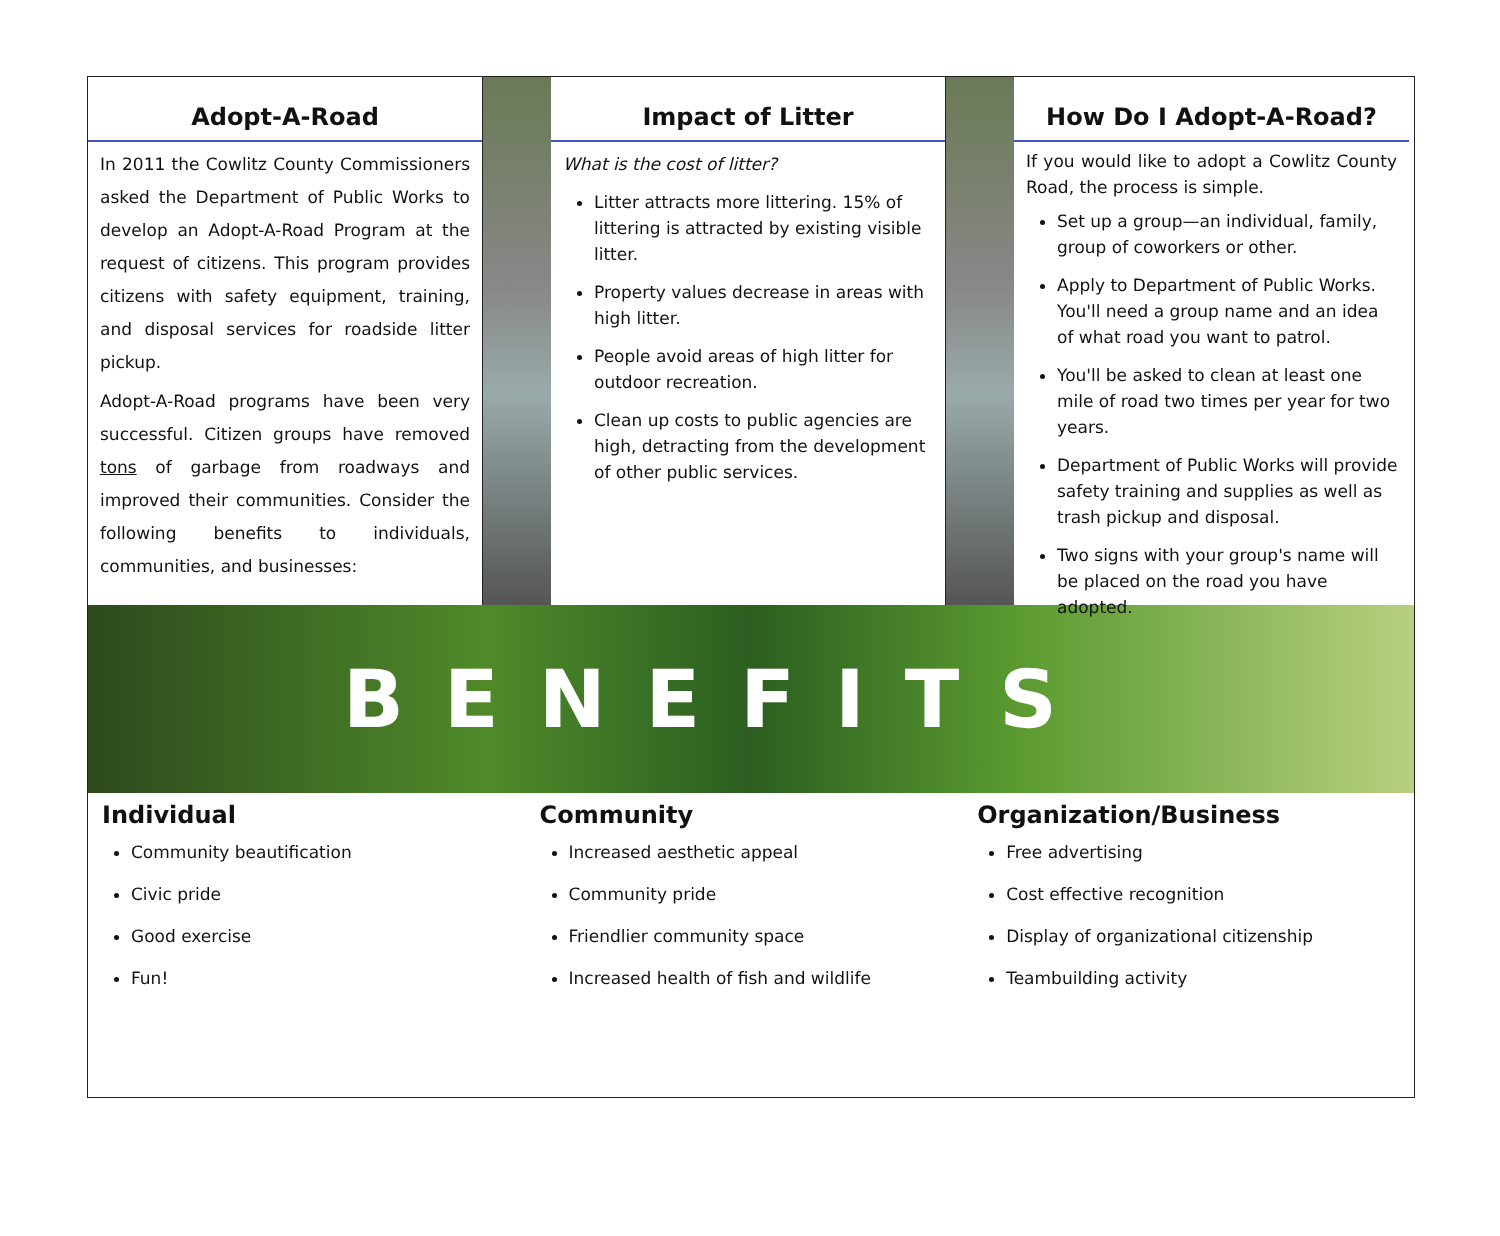Adopt-A-Road
In 2011 the Cowlitz County Commissioners asked the Department of Public Works to develop an Adopt-A-Road Program at the request of citizens. This program provides citizens with safety equipment, training, and disposal services for roadside litter pickup.
Adopt-A-Road programs have been very successful. Citizen groups have removed tons of garbage from roadways and improved their communities. Consider the following benefits to individuals, communities, and businesses:
Impact of Litter
What is the cost of litter?
Litter attracts more littering. 15% of littering is attracted by existing visible litter.
Property values decrease in areas with high litter.
People avoid areas of high litter for outdoor recreation.
Clean up costs to public agencies are high, detracting from the development of other public services.
How Do I Adopt-A-Road?
If you would like to adopt a Cowlitz County Road, the process is simple.
Set up a group—an individual, family, group of coworkers or other.
Apply to Department of Public Works. You'll need a group name and an idea of what road you want to patrol.
You'll be asked to clean at least one mile of road two times per year for two years.
Department of Public Works will provide safety training and supplies as well as trash pickup and disposal.
Two signs with your group's name will be placed on the road you have adopted.
BENEFITS
Individual
Community beautification
Civic pride
Good exercise
Fun!
Community
Increased aesthetic appeal
Community pride
Friendlier community space
Increased health of fish and wildlife
Organization/Business
Free advertising
Cost effective recognition
Display of organizational citizenship
Teambuilding activity